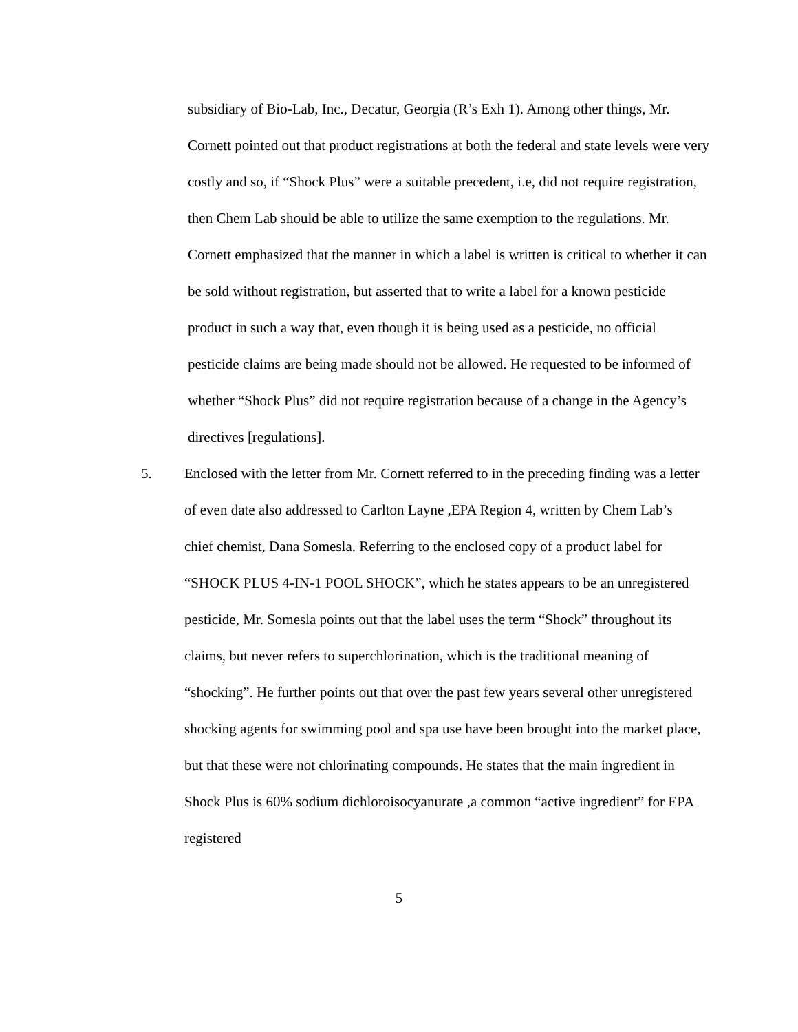subsidiary of Bio-Lab, Inc., Decatur, Georgia (R’s Exh 1). Among other things, Mr. Cornett pointed out that product registrations at both the federal and state levels were very costly and so, if “Shock Plus” were a suitable precedent, i.e, did not require registration, then Chem Lab should be able to utilize the same exemption to the regulations. Mr. Cornett emphasized that the manner in which a label is written is critical to whether it can be sold without registration, but asserted that to write a label for a known pesticide product in such a way that, even though it is being used as a pesticide, no official pesticide claims are being made should not be allowed. He requested to be informed of whether “Shock Plus” did not require registration because of a change in the Agency’s directives [regulations].
5. Enclosed with the letter from Mr. Cornett referred to in the preceding finding was a letter of even date also addressed to Carlton Layne ,EPA Region 4, written by Chem Lab’s chief chemist, Dana Somesla. Referring to the enclosed copy of a product label for “SHOCK PLUS 4-IN-1 POOL SHOCK”, which he states appears to be an unregistered pesticide, Mr. Somesla points out that the label uses the term “Shock” throughout its claims, but never refers to superchlorination, which is the traditional meaning of “shocking”. He further points out that over the past few years several other unregistered shocking agents for swimming pool and spa use have been brought into the market place, but that these were not chlorinating compounds. He states that the main ingredient in Shock Plus is 60% sodium dichloroisocyanurate ,a common “active ingredient” for EPA registered
5